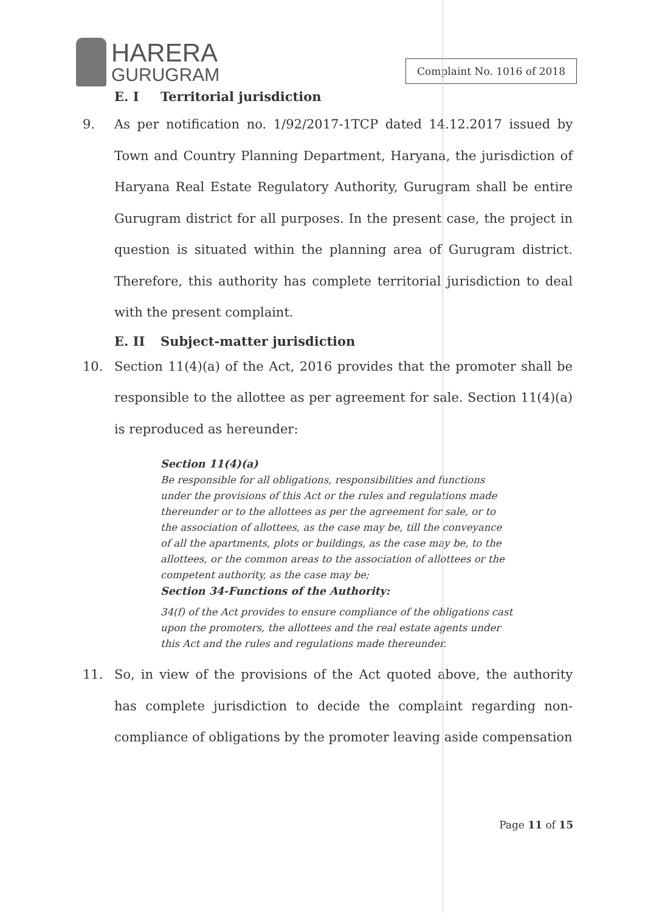HARERA
GURUGRAM
Complaint No. 1016 of 2018
E. I Territorial jurisdiction
9. As per notification no. 1/92/2017-1TCP dated 14.12.2017 issued by Town and Country Planning Department, Haryana, the jurisdiction of Haryana Real Estate Regulatory Authority, Gurugram shall be entire Gurugram district for all purposes. In the present case, the project in question is situated within the planning area of Gurugram district. Therefore, this authority has complete territorial jurisdiction to deal with the present complaint.
E. II Subject-matter jurisdiction
10. Section 11(4)(a) of the Act, 2016 provides that the promoter shall be responsible to the allottee as per agreement for sale. Section 11(4)(a) is reproduced as hereunder:
Section 11(4)(a)
Be responsible for all obligations, responsibilities and functions under the provisions of this Act or the rules and regulations made thereunder or to the allottees as per the agreement for sale, or to the association of allottees, as the case may be, till the conveyance of all the apartments, plots or buildings, as the case may be, to the allottees, or the common areas to the association of allottees or the competent authority, as the case may be;
Section 34-Functions of the Authority:
34(f) of the Act provides to ensure compliance of the obligations cast upon the promoters, the allottees and the real estate agents under this Act and the rules and regulations made thereunder.
11. So, in view of the provisions of the Act quoted above, the authority has complete jurisdiction to decide the complaint regarding non-compliance of obligations by the promoter leaving aside compensation
Page 11 of 15